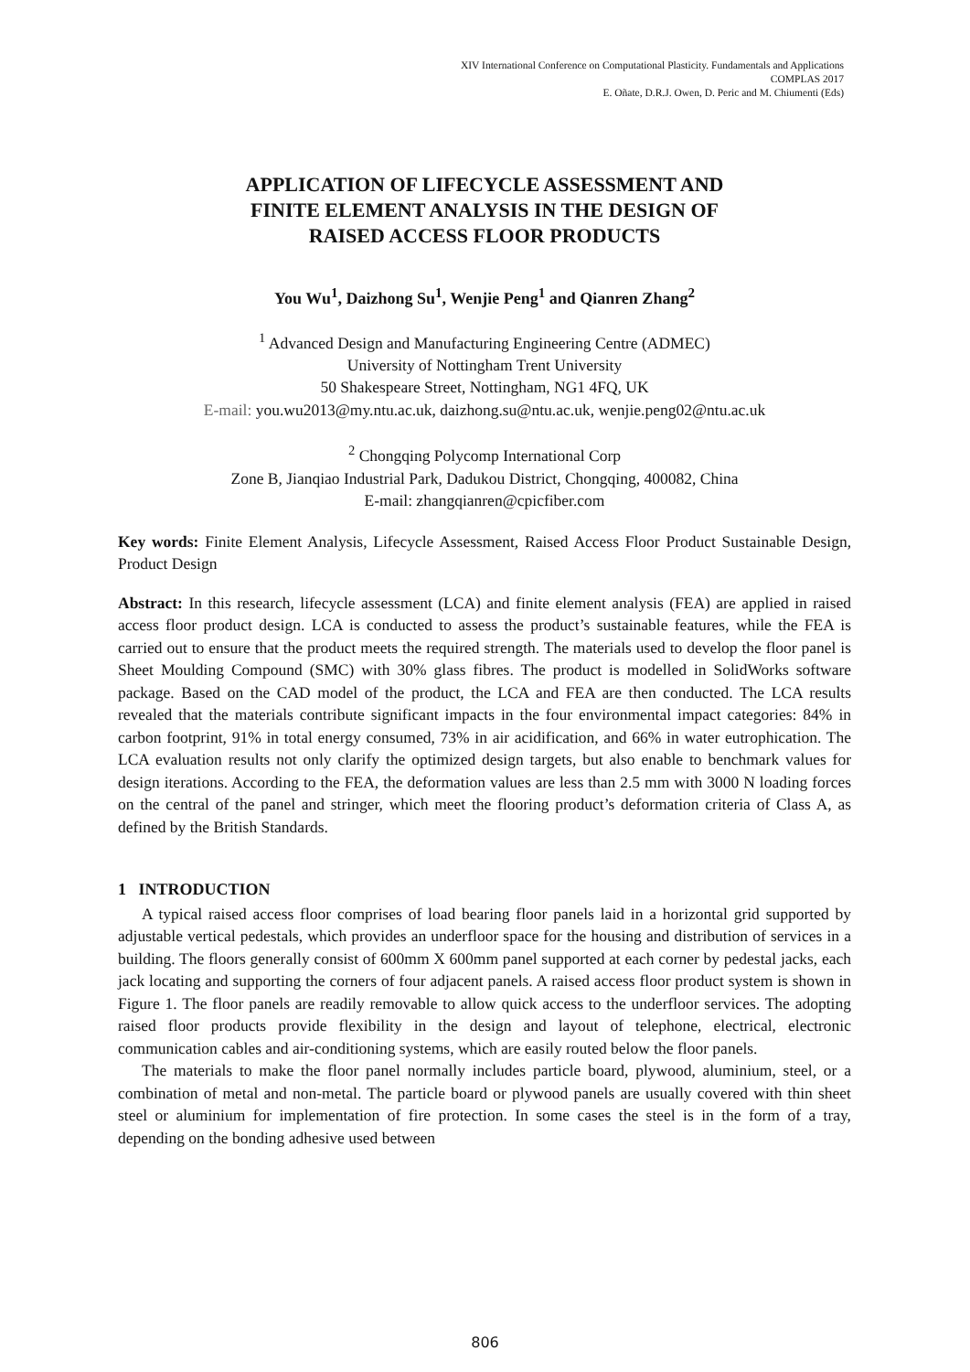XIV International Conference on Computational Plasticity. Fundamentals and Applications
COMPLAS 2017
E. Oñate, D.R.J. Owen, D. Peric and M. Chiumenti (Eds)
APPLICATION OF LIFECYCLE ASSESSMENT AND
FINITE ELEMENT ANALYSIS IN THE DESIGN OF
RAISED ACCESS FLOOR PRODUCTS
You Wu<sup>1</sup>, Daizhong Su<sup>1</sup>, Wenjie Peng<sup>1</sup> and Qianren Zhang<sup>2</sup>
<sup>1</sup> Advanced Design and Manufacturing Engineering Centre (ADMEC)
University of Nottingham Trent University
50 Shakespeare Street, Nottingham, NG1 4FQ, UK
E-mail: you.wu2013@my.ntu.ac.uk, daizhong.su@ntu.ac.uk, wenjie.peng02@ntu.ac.uk
<sup>2</sup> Chongqing Polycomp International Corp
Zone B, Jianqiao Industrial Park, Dadukou District, Chongqing, 400082, China
E-mail: zhangqianren@cpicfiber.com
Key words: Finite Element Analysis, Lifecycle Assessment, Raised Access Floor Product Sustainable Design, Product Design
Abstract: In this research, lifecycle assessment (LCA) and finite element analysis (FEA) are applied in raised access floor product design. LCA is conducted to assess the product’s sustainable features, while the FEA is carried out to ensure that the product meets the required strength. The materials used to develop the floor panel is Sheet Moulding Compound (SMC) with 30% glass fibres. The product is modelled in SolidWorks software package. Based on the CAD model of the product, the LCA and FEA are then conducted. The LCA results revealed that the materials contribute significant impacts in the four environmental impact categories: 84% in carbon footprint, 91% in total energy consumed, 73% in air acidification, and 66% in water eutrophication. The LCA evaluation results not only clarify the optimized design targets, but also enable to benchmark values for design iterations. According to the FEA, the deformation values are less than 2.5 mm with 3000 N loading forces on the central of the panel and stringer, which meet the flooring product’s deformation criteria of Class A, as defined by the British Standards.
1 INTRODUCTION
A typical raised access floor comprises of load bearing floor panels laid in a horizontal grid supported by adjustable vertical pedestals, which provides an underfloor space for the housing and distribution of services in a building. The floors generally consist of 600mm X 600mm panel supported at each corner by pedestal jacks, each jack locating and supporting the corners of four adjacent panels. A raised access floor product system is shown in Figure 1. The floor panels are readily removable to allow quick access to the underfloor services. The adopting raised floor products provide flexibility in the design and layout of telephone, electrical, electronic communication cables and air-conditioning systems, which are easily routed below the floor panels.
The materials to make the floor panel normally includes particle board, plywood, aluminium, steel, or a combination of metal and non-metal. The particle board or plywood panels are usually covered with thin sheet steel or aluminium for implementation of fire protection. In some cases the steel is in the form of a tray, depending on the bonding adhesive used between
806